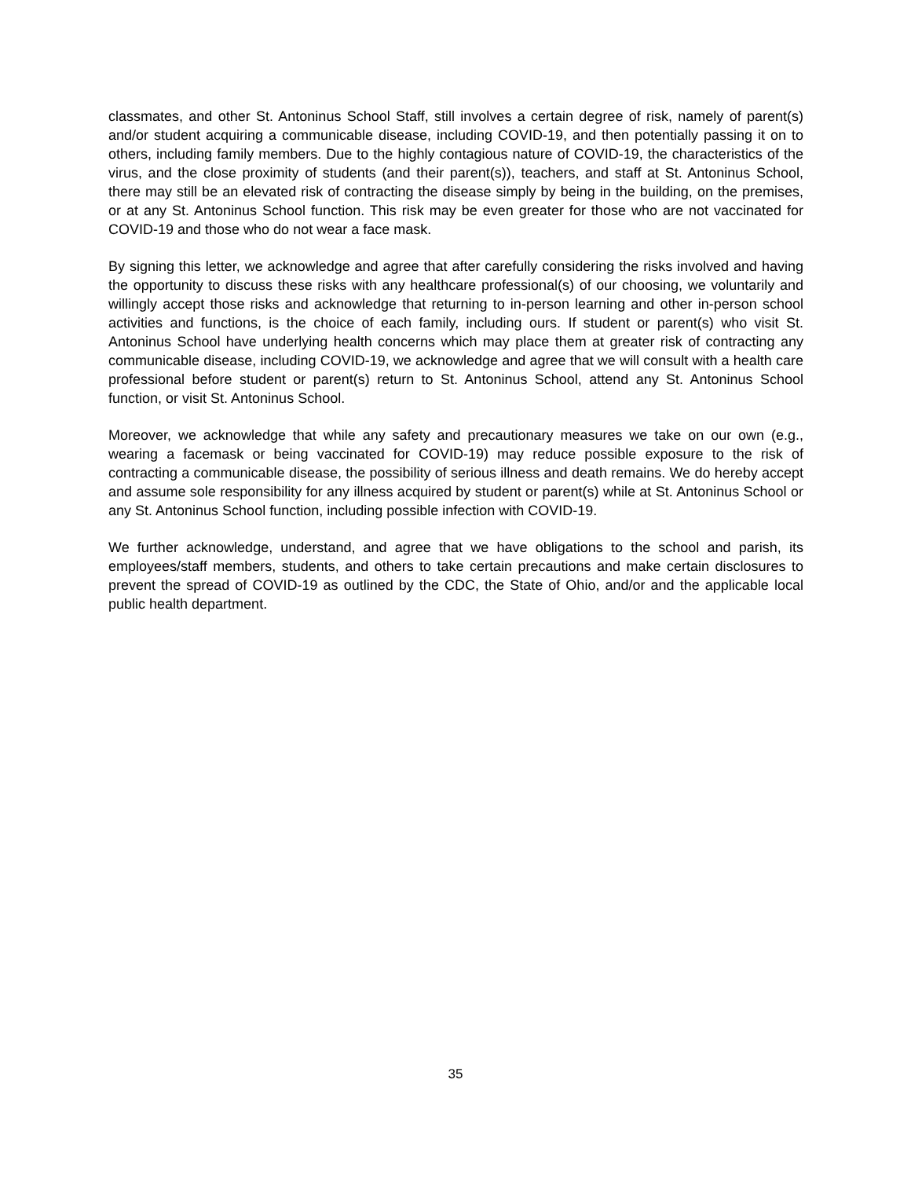classmates, and other St. Antoninus School Staff, still involves a certain degree of risk, namely of parent(s) and/or student acquiring a communicable disease, including COVID-19, and then potentially passing it on to others, including family members. Due to the highly contagious nature of COVID-19, the characteristics of the virus, and the close proximity of students (and their parent(s)), teachers, and staff at St. Antoninus School, there may still be an elevated risk of contracting the disease simply by being in the building, on the premises, or at any St. Antoninus School function. This risk may be even greater for those who are not vaccinated for COVID-19 and those who do not wear a face mask.
By signing this letter, we acknowledge and agree that after carefully considering the risks involved and having the opportunity to discuss these risks with any healthcare professional(s) of our choosing, we voluntarily and willingly accept those risks and acknowledge that returning to in-person learning and other in-person school activities and functions, is the choice of each family, including ours. If student or parent(s) who visit St. Antoninus School have underlying health concerns which may place them at greater risk of contracting any communicable disease, including COVID-19, we acknowledge and agree that we will consult with a health care professional before student or parent(s) return to St. Antoninus School, attend any St. Antoninus School function, or visit St. Antoninus School.
Moreover, we acknowledge that while any safety and precautionary measures we take on our own (e.g., wearing a facemask or being vaccinated for COVID-19) may reduce possible exposure to the risk of contracting a communicable disease, the possibility of serious illness and death remains. We do hereby accept and assume sole responsibility for any illness acquired by student or parent(s) while at St. Antoninus School or any St. Antoninus School function, including possible infection with COVID-19.
We further acknowledge, understand, and agree that we have obligations to the school and parish, its employees/staff members, students, and others to take certain precautions and make certain disclosures to prevent the spread of COVID-19 as outlined by the CDC, the State of Ohio, and/or and the applicable local public health department.
35